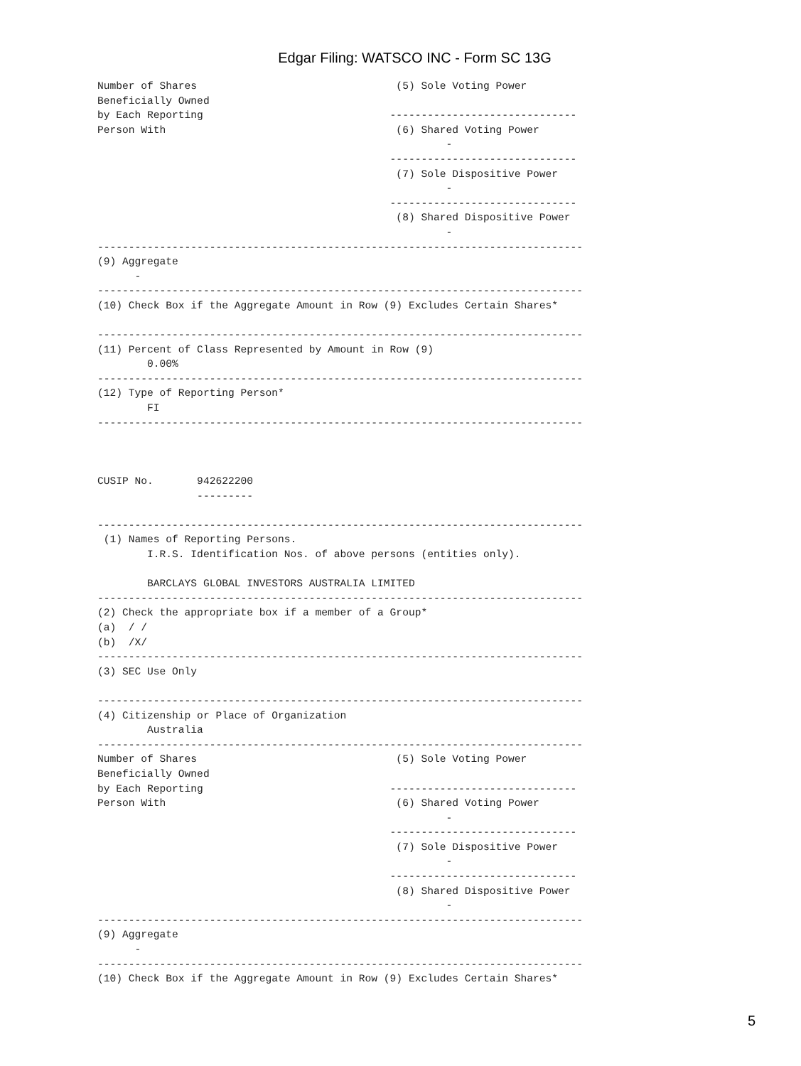Edgar Filing: WATSCO INC - Form SC 13G
Number of Shares                                (5) Sole Voting Power
Beneficially Owned
by Each Reporting                              ------------------------------
Person With                                     (6) Shared Voting Power
                                                        -
                                               ------------------------------
                                                (7) Sole Dispositive Power
                                                        -
                                               ------------------------------
                                                (8) Shared Dispositive Power
                                                        -
------------------------------------------------------------------------------
(9) Aggregate
      -
------------------------------------------------------------------------------
(10) Check Box if the Aggregate Amount in Row (9) Excludes Certain Shares*

------------------------------------------------------------------------------
(11) Percent of Class Represented by Amount in Row (9)
        0.00%
------------------------------------------------------------------------------
(12) Type of Reporting Person*
        FI
------------------------------------------------------------------------------



CUSIP No.       942622200
                ---------

------------------------------------------------------------------------------
 (1) Names of Reporting Persons.
        I.R.S. Identification Nos. of above persons (entities only).

        BARCLAYS GLOBAL INVESTORS AUSTRALIA LIMITED
------------------------------------------------------------------------------
(2) Check the appropriate box if a member of a Group*
(a)  / /
(b)  /X/
------------------------------------------------------------------------------
(3) SEC Use Only

------------------------------------------------------------------------------
(4) Citizenship or Place of Organization
        Australia
------------------------------------------------------------------------------
Number of Shares                                (5) Sole Voting Power
Beneficially Owned
by Each Reporting                              ------------------------------
Person With                                     (6) Shared Voting Power
                                                        -
                                               ------------------------------
                                                (7) Sole Dispositive Power
                                                        -
                                               ------------------------------
                                                (8) Shared Dispositive Power
                                                        -
------------------------------------------------------------------------------
(9) Aggregate
      -
------------------------------------------------------------------------------
(10) Check Box if the Aggregate Amount in Row (9) Excludes Certain Shares*
5